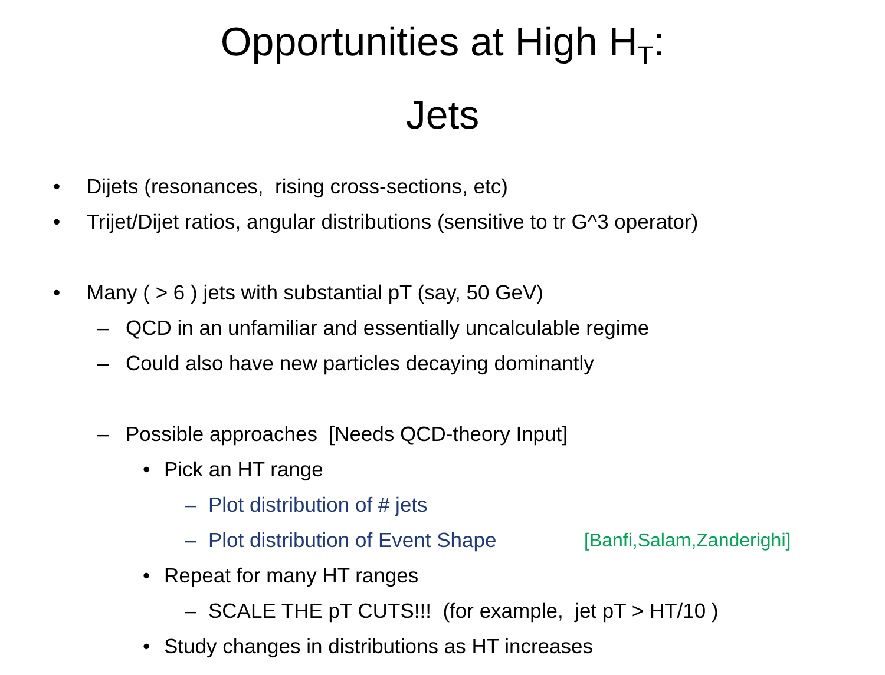Opportunities at High H<sub>T</sub>:
Jets
• Dijets (resonances, rising cross-sections, etc)
• Trijet/Dijet ratios, angular distributions (sensitive to tr G^3 operator)
• Many ( > 6 ) jets with substantial pT (say, 50 GeV)
– QCD in an unfamiliar and essentially uncalculable regime
– Could also have new particles decaying dominantly
– Possible approaches [Needs QCD-theory Input]
• Pick an HT range – Plot distribution of # jets
– Plot distribution of Event Shape [Banfi,Salam,Zanderighi]
• Repeat for many HT ranges – SCALE THE pT CUTS!!! (for example, jet pT > HT/10 )
• Study changes in distributions as HT increases